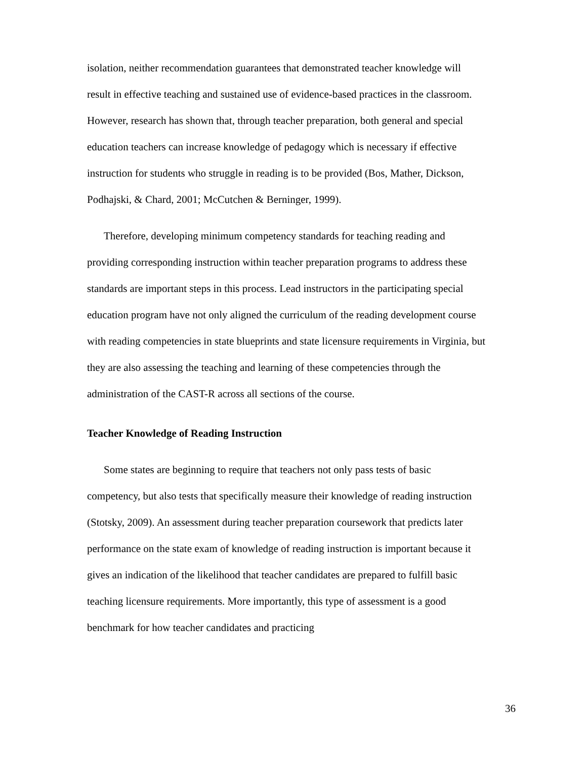isolation, neither recommendation guarantees that demonstrated teacher knowledge will result in effective teaching and sustained use of evidence-based practices in the classroom. However, research has shown that, through teacher preparation, both general and special education teachers can increase knowledge of pedagogy which is necessary if effective instruction for students who struggle in reading is to be provided (Bos, Mather, Dickson, Podhajski, & Chard, 2001; McCutchen & Berninger, 1999).
Therefore, developing minimum competency standards for teaching reading and providing corresponding instruction within teacher preparation programs to address these standards are important steps in this process. Lead instructors in the participating special education program have not only aligned the curriculum of the reading development course with reading competencies in state blueprints and state licensure requirements in Virginia, but they are also assessing the teaching and learning of these competencies through the administration of the CAST-R across all sections of the course.
Teacher Knowledge of Reading Instruction
Some states are beginning to require that teachers not only pass tests of basic competency, but also tests that specifically measure their knowledge of reading instruction (Stotsky, 2009). An assessment during teacher preparation coursework that predicts later performance on the state exam of knowledge of reading instruction is important because it gives an indication of the likelihood that teacher candidates are prepared to fulfill basic teaching licensure requirements. More importantly, this type of assessment is a good benchmark for how teacher candidates and practicing
36